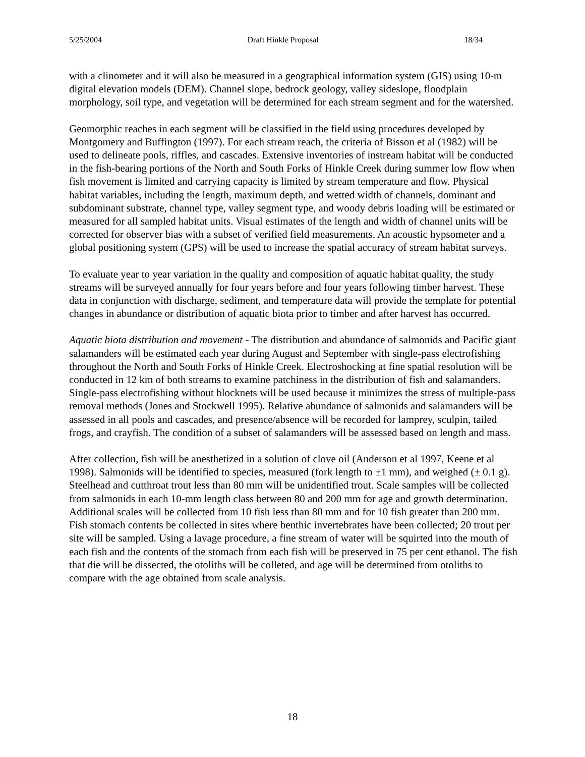5/25/2004 Draft Hinkle Proposal 18/34
with a clinometer and it will also be measured in a geographical information system (GIS) using 10-m digital elevation models (DEM). Channel slope, bedrock geology, valley sideslope, floodplain morphology, soil type, and vegetation will be determined for each stream segment and for the watershed.
Geomorphic reaches in each segment will be classified in the field using procedures developed by Montgomery and Buffington (1997). For each stream reach, the criteria of Bisson et al (1982) will be used to delineate pools, riffles, and cascades. Extensive inventories of instream habitat will be conducted in the fish-bearing portions of the North and South Forks of Hinkle Creek during summer low flow when fish movement is limited and carrying capacity is limited by stream temperature and flow. Physical habitat variables, including the length, maximum depth, and wetted width of channels, dominant and subdominant substrate, channel type, valley segment type, and woody debris loading will be estimated or measured for all sampled habitat units. Visual estimates of the length and width of channel units will be corrected for observer bias with a subset of verified field measurements. An acoustic hypsometer and a global positioning system (GPS) will be used to increase the spatial accuracy of stream habitat surveys.
To evaluate year to year variation in the quality and composition of aquatic habitat quality, the study streams will be surveyed annually for four years before and four years following timber harvest. These data in conjunction with discharge, sediment, and temperature data will provide the template for potential changes in abundance or distribution of aquatic biota prior to timber and after harvest has occurred.
Aquatic biota distribution and movement - The distribution and abundance of salmonids and Pacific giant salamanders will be estimated each year during August and September with single-pass electrofishing throughout the North and South Forks of Hinkle Creek. Electroshocking at fine spatial resolution will be conducted in 12 km of both streams to examine patchiness in the distribution of fish and salamanders. Single-pass electrofishing without blocknets will be used because it minimizes the stress of multiple-pass removal methods (Jones and Stockwell 1995). Relative abundance of salmonids and salamanders will be assessed in all pools and cascades, and presence/absence will be recorded for lamprey, sculpin, tailed frogs, and crayfish. The condition of a subset of salamanders will be assessed based on length and mass.
After collection, fish will be anesthetized in a solution of clove oil (Anderson et al 1997, Keene et al 1998). Salmonids will be identified to species, measured (fork length to ±1 mm), and weighed (± 0.1 g). Steelhead and cutthroat trout less than 80 mm will be unidentified trout. Scale samples will be collected from salmonids in each 10-mm length class between 80 and 200 mm for age and growth determination. Additional scales will be collected from 10 fish less than 80 mm and for 10 fish greater than 200 mm. Fish stomach contents be collected in sites where benthic invertebrates have been collected; 20 trout per site will be sampled. Using a lavage procedure, a fine stream of water will be squirted into the mouth of each fish and the contents of the stomach from each fish will be preserved in 75 per cent ethanol. The fish that die will be dissected, the otoliths will be colleted, and age will be determined from otoliths to compare with the age obtained from scale analysis.
18